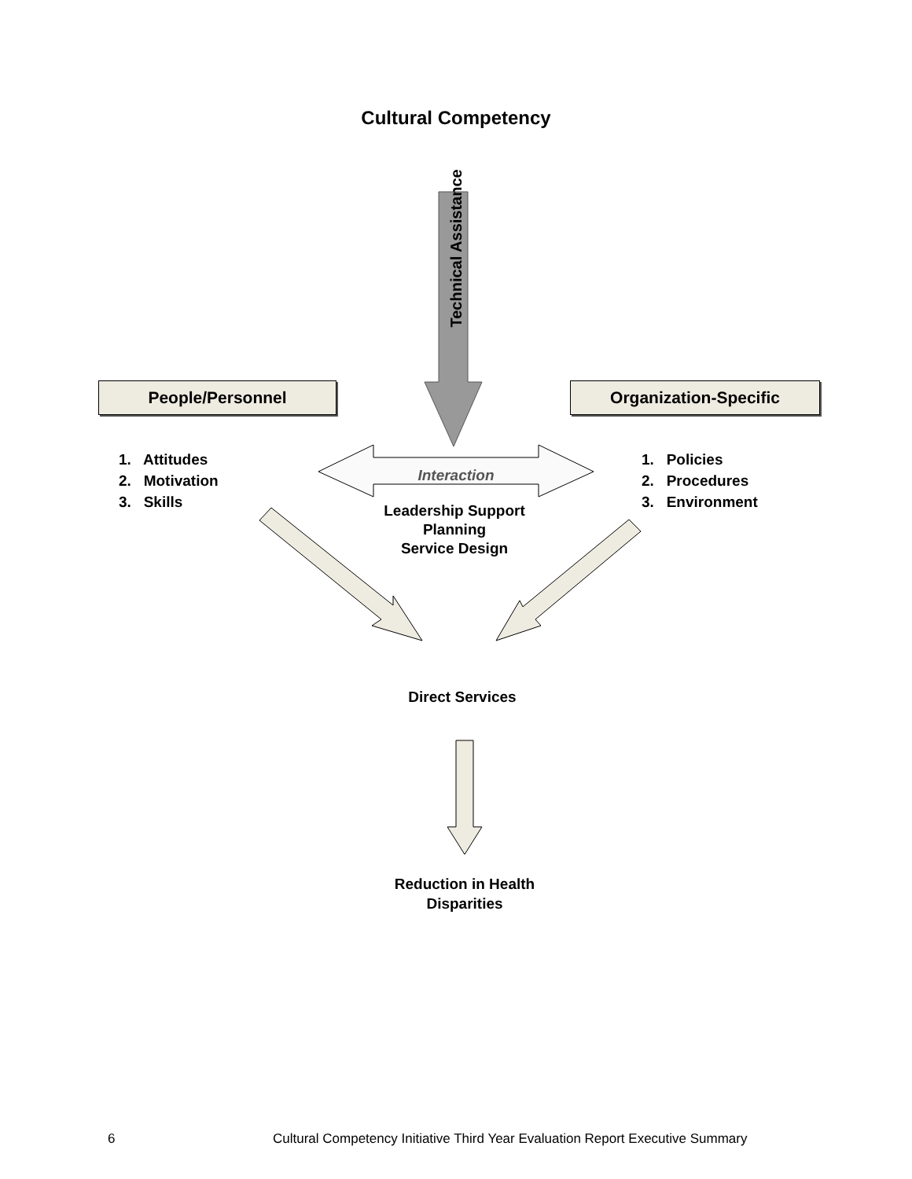Cultural Competency
Technical Assistance
People/Personnel Organization-Specific
1. Attitudes
2. Motivation
3. Skills
1. Policies
2. Procedures
3. Environment
Interaction
Leadership Support
Planning
Service Design
Direct Services
Reduction in Health
Disparities
6
Cultural Competency Initiative Third Year Evaluation Report Executive Summary